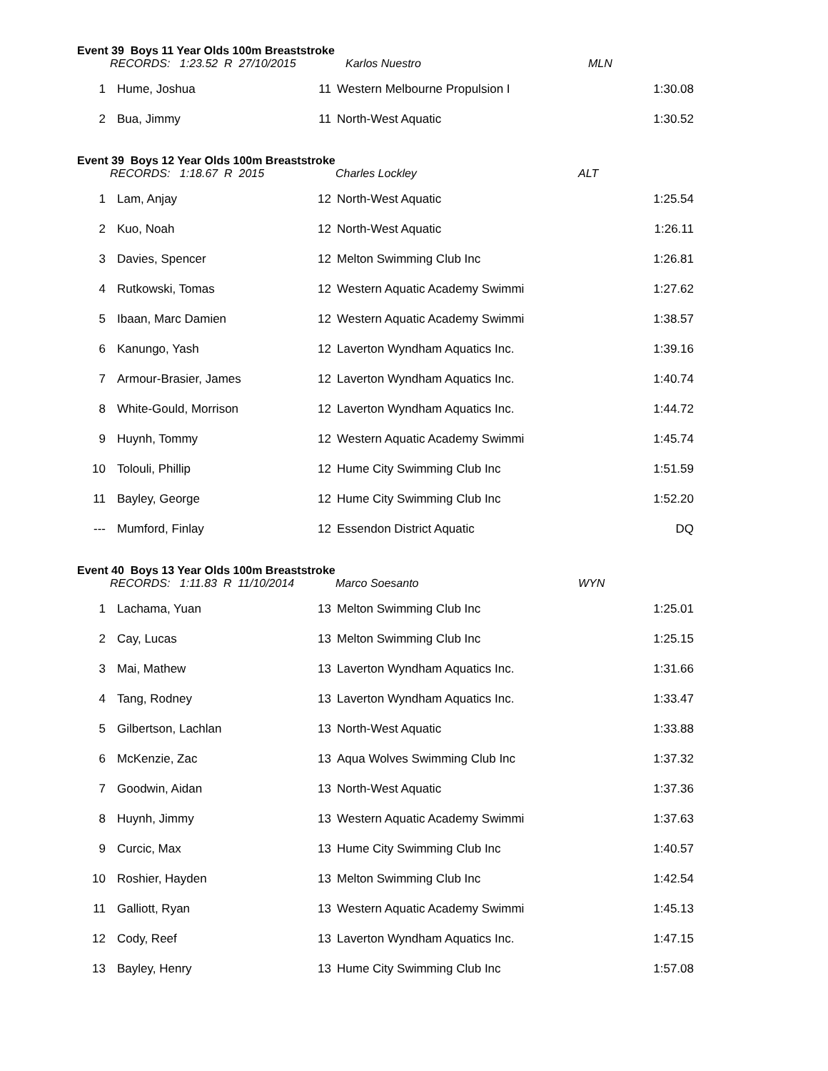Event 39 Boys 11 Year Olds 100m Breaststroke
RECORDS: 1:23.52 R 27/10/2015 Karlos Nuestro MLN
| 1 | Hume, Joshua | 11 | Western Melbourne Propulsion I | 1:30.08 |
| 2 | Bua, Jimmy | 11 | North-West Aquatic | 1:30.52 |
Event 39 Boys 12 Year Olds 100m Breaststroke
RECORDS: 1:18.67 R 2015 Charles Lockley ALT
| 1 | Lam, Anjay | 12 | North-West Aquatic | 1:25.54 |
| 2 | Kuo, Noah | 12 | North-West Aquatic | 1:26.11 |
| 3 | Davies, Spencer | 12 | Melton Swimming Club Inc | 1:26.81 |
| 4 | Rutkowski, Tomas | 12 | Western Aquatic Academy Swimmi | 1:27.62 |
| 5 | Ibaan, Marc Damien | 12 | Western Aquatic Academy Swimmi | 1:38.57 |
| 6 | Kanungo, Yash | 12 | Laverton Wyndham Aquatics Inc. | 1:39.16 |
| 7 | Armour-Brasier, James | 12 | Laverton Wyndham Aquatics Inc. | 1:40.74 |
| 8 | White-Gould, Morrison | 12 | Laverton Wyndham Aquatics Inc. | 1:44.72 |
| 9 | Huynh, Tommy | 12 | Western Aquatic Academy Swimmi | 1:45.74 |
| 10 | Tolouli, Phillip | 12 | Hume City Swimming Club Inc | 1:51.59 |
| 11 | Bayley, George | 12 | Hume City Swimming Club Inc | 1:52.20 |
| --- | Mumford, Finlay | 12 | Essendon District Aquatic | DQ |
Event 40 Boys 13 Year Olds 100m Breaststroke
RECORDS: 1:11.83 R 11/10/2014 Marco Soesanto WYN
| 1 | Lachama, Yuan | 13 | Melton Swimming Club Inc | 1:25.01 |
| 2 | Cay, Lucas | 13 | Melton Swimming Club Inc | 1:25.15 |
| 3 | Mai, Mathew | 13 | Laverton Wyndham Aquatics Inc. | 1:31.66 |
| 4 | Tang, Rodney | 13 | Laverton Wyndham Aquatics Inc. | 1:33.47 |
| 5 | Gilbertson, Lachlan | 13 | North-West Aquatic | 1:33.88 |
| 6 | McKenzie, Zac | 13 | Aqua Wolves Swimming Club Inc | 1:37.32 |
| 7 | Goodwin, Aidan | 13 | North-West Aquatic | 1:37.36 |
| 8 | Huynh, Jimmy | 13 | Western Aquatic Academy Swimmi | 1:37.63 |
| 9 | Curcic, Max | 13 | Hume City Swimming Club Inc | 1:40.57 |
| 10 | Roshier, Hayden | 13 | Melton Swimming Club Inc | 1:42.54 |
| 11 | Galliott, Ryan | 13 | Western Aquatic Academy Swimmi | 1:45.13 |
| 12 | Cody, Reef | 13 | Laverton Wyndham Aquatics Inc. | 1:47.15 |
| 13 | Bayley, Henry | 13 | Hume City Swimming Club Inc | 1:57.08 |